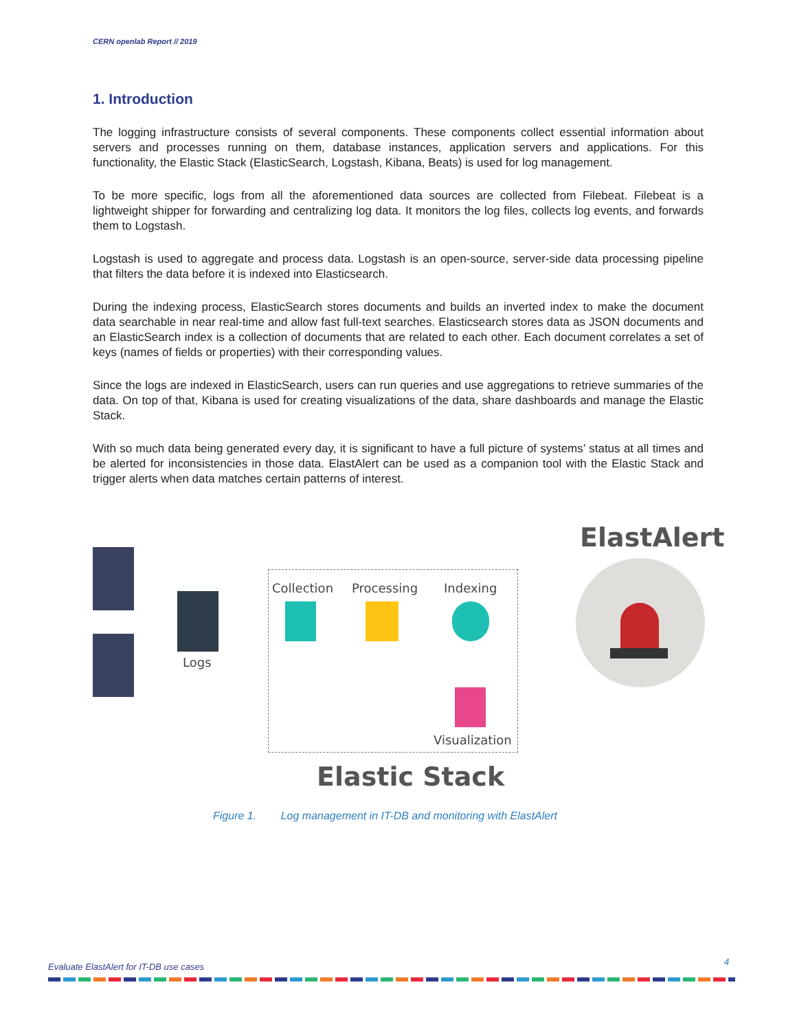CERN openlab Report // 2019
1. Introduction
The logging infrastructure consists of several components. These components collect essential information about servers and processes running on them, database instances, application servers and applications. For this functionality, the Elastic Stack (ElasticSearch, Logstash, Kibana, Beats) is used for log management.
To be more specific, logs from all the aforementioned data sources are collected from Filebeat. Filebeat is a lightweight shipper for forwarding and centralizing log data. It monitors the log files, collects log events, and forwards them to Logstash.
Logstash is used to aggregate and process data. Logstash is an open-source, server-side data processing pipeline that filters the data before it is indexed into Elasticsearch.
During the indexing process, ElasticSearch stores documents and builds an inverted index to make the document data searchable in near real-time and allow fast full-text searches. Elasticsearch stores data as JSON documents and an ElasticSearch index is a collection of documents that are related to each other. Each document correlates a set of keys (names of fields or properties) with their corresponding values.
Since the logs are indexed in ElasticSearch, users can run queries and use aggregations to retrieve summaries of the data. On top of that, Kibana is used for creating visualizations of the data, share dashboards and manage the Elastic Stack.
With so much data being generated every day, it is significant to have a full picture of systems’ status at all times and be alerted for inconsistencies in those data. ElastAlert can be used as a companion tool with the Elastic Stack and trigger alerts when data matches certain patterns of interest.
Logs
Collection Processing Indexing
Visualization
ElastAlert
Elastic Stack
Figure 1. Log management in IT-DB and monitoring with ElastAlert
4
Evaluate ElastAlert for IT-DB use cases